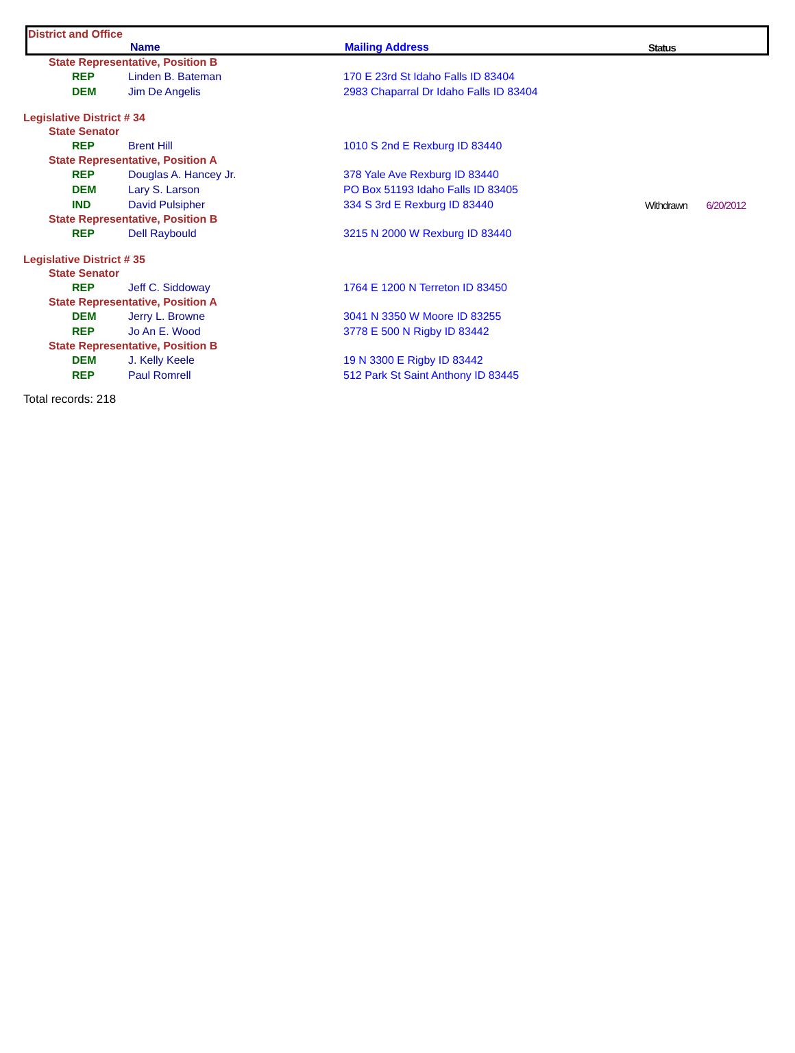District and Office
Name Mailing Address Status
| State Representative, Position B | | | | |
| REP | Linden B. Bateman | 170 E 23rd St Idaho Falls ID 83404 | | |
| DEM | Jim De Angelis | 2983 Chaparral Dr Idaho Falls ID 83404 | | |
| Legislative District # 34 | | | | |
| State Senator | | | | |
| REP | Brent Hill | 1010 S 2nd E Rexburg ID 83440 | | |
| State Representative, Position A | | | | |
| REP | Douglas A. Hancey Jr. | 378 Yale Ave Rexburg ID 83440 | | |
| DEM | Lary S. Larson | PO Box 51193 Idaho Falls ID 83405 | | |
| IND | David Pulsipher | 334 S 3rd E Rexburg ID 83440 | Withdrawn | 6/20/2012 |
| State Representative, Position B | | | | |
| REP | Dell Raybould | 3215 N 2000 W Rexburg ID 83440 | | |
| Legislative District # 35 | | | | |
| State Senator | | | | |
| REP | Jeff C. Siddoway | 1764 E 1200 N Terreton ID 83450 | | |
| State Representative, Position A | | | | |
| DEM | Jerry L. Browne | 3041 N 3350 W Moore ID 83255 | | |
| REP | Jo An E. Wood | 3778 E 500 N Rigby ID 83442 | | |
| State Representative, Position B | | | | |
| DEM | J. Kelly Keele | 19 N 3300 E Rigby ID 83442 | | |
| REP | Paul Romrell | 512 Park St Saint Anthony ID 83445 | | |
Total records: 218